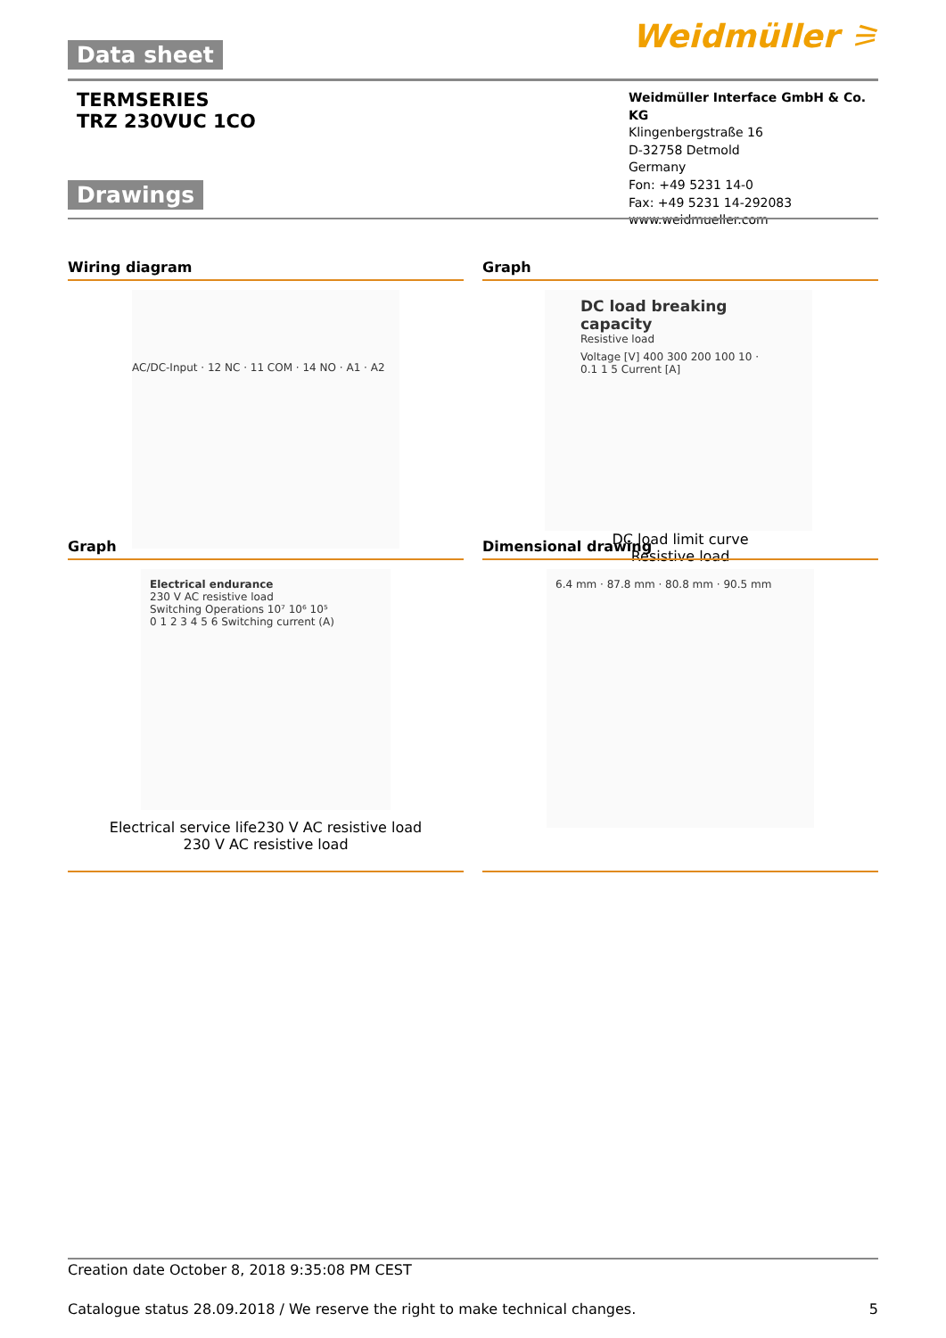Data sheet
Weidmüller ⚞
TERMSERIES
TRZ 230VUC 1CO
Drawings
Weidmüller Interface GmbH & Co. KG
Klingenbergstraße 16
D-32758 Detmold
Germany
Fon: +49 5231 14-0
Fax: +49 5231 14-292083
www.weidmueller.com
Wiring diagram Graph
AC/DC-Input · 12 NC · 11 COM · 14 NO · A1 · A2
DC load breaking capacity
Resistive load
Voltage [V] 400 300 200 100 10 · 0.1 1 5 Current [A]
DC load limit curve
Resistive load
Graph Dimensional drawing
Electrical endurance
230 V AC resistive load
Switching Operations 10⁷ 10⁶ 10⁵
0 1 2 3 4 5 6 Switching current (A)
Electrical service life230 V AC resistive load
230 V AC resistive load
6.4 mm · 87.8 mm · 80.8 mm · 90.5 mm
Creation date October 8, 2018 9:35:08 PM CEST
Catalogue status 28.09.2018 / We reserve the right to make technical changes. 5